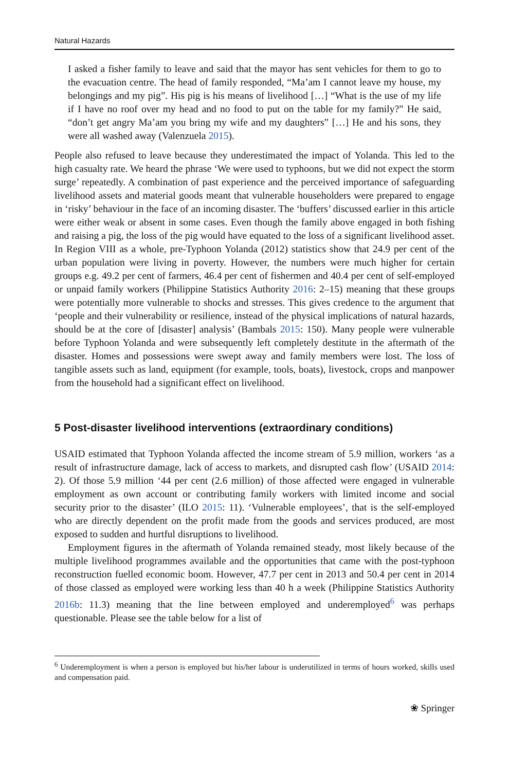Natural Hazards
I asked a fisher family to leave and said that the mayor has sent vehicles for them to go to the evacuation centre. The head of family responded, “Ma’am I cannot leave my house, my belongings and my pig”. His pig is his means of livelihood […] “What is the use of my life if I have no roof over my head and no food to put on the table for my family?” He said, “don’t get angry Ma’am you bring my wife and my daughters” […] He and his sons, they were all washed away (Valenzuela 2015).
People also refused to leave because they underestimated the impact of Yolanda. This led to the high casualty rate. We heard the phrase ‘We were used to typhoons, but we did not expect the storm surge’ repeatedly. A combination of past experience and the perceived importance of safeguarding livelihood assets and material goods meant that vulnerable householders were prepared to engage in ‘risky’ behaviour in the face of an incoming disaster. The ‘buffers’ discussed earlier in this article were either weak or absent in some cases. Even though the family above engaged in both fishing and raising a pig, the loss of the pig would have equated to the loss of a significant livelihood asset. In Region VIII as a whole, pre-Typhoon Yolanda (2012) statistics show that 24.9 per cent of the urban population were living in poverty. However, the numbers were much higher for certain groups e.g. 49.2 per cent of farmers, 46.4 per cent of fishermen and 40.4 per cent of self-employed or unpaid family workers (Philippine Statistics Authority 2016: 2–15) meaning that these groups were potentially more vulnerable to shocks and stresses. This gives credence to the argument that ‘people and their vulnerability or resilience, instead of the physical implications of natural hazards, should be at the core of [disaster] analysis’ (Bambals 2015: 150). Many people were vulnerable before Typhoon Yolanda and were subsequently left completely destitute in the aftermath of the disaster. Homes and possessions were swept away and family members were lost. The loss of tangible assets such as land, equipment (for example, tools, boats), livestock, crops and manpower from the household had a significant effect on livelihood.
5 Post-disaster livelihood interventions (extraordinary conditions)
USAID estimated that Typhoon Yolanda affected the income stream of 5.9 million, workers ‘as a result of infrastructure damage, lack of access to markets, and disrupted cash flow’ (USAID 2014: 2). Of those 5.9 million ‘44 per cent (2.6 million) of those affected were engaged in vulnerable employment as own account or contributing family workers with limited income and social security prior to the disaster’ (ILO 2015: 11). ‘Vulnerable employees’, that is the self-employed who are directly dependent on the profit made from the goods and services produced, are most exposed to sudden and hurtful disruptions to livelihood.
Employment figures in the aftermath of Yolanda remained steady, most likely because of the multiple livelihood programmes available and the opportunities that came with the post-typhoon reconstruction fuelled economic boom. However, 47.7 per cent in 2013 and 50.4 per cent in 2014 of those classed as employed were working less than 40 h a week (Philippine Statistics Authority 2016b: 11.3) meaning that the line between employed and underemployed<sup>6</sup> was perhaps questionable. Please see the table below for a list of
<sup>6</sup> Underemployment is when a person is employed but his/her labour is underutilized in terms of hours worked, skills used and compensation paid.
❀ Springer